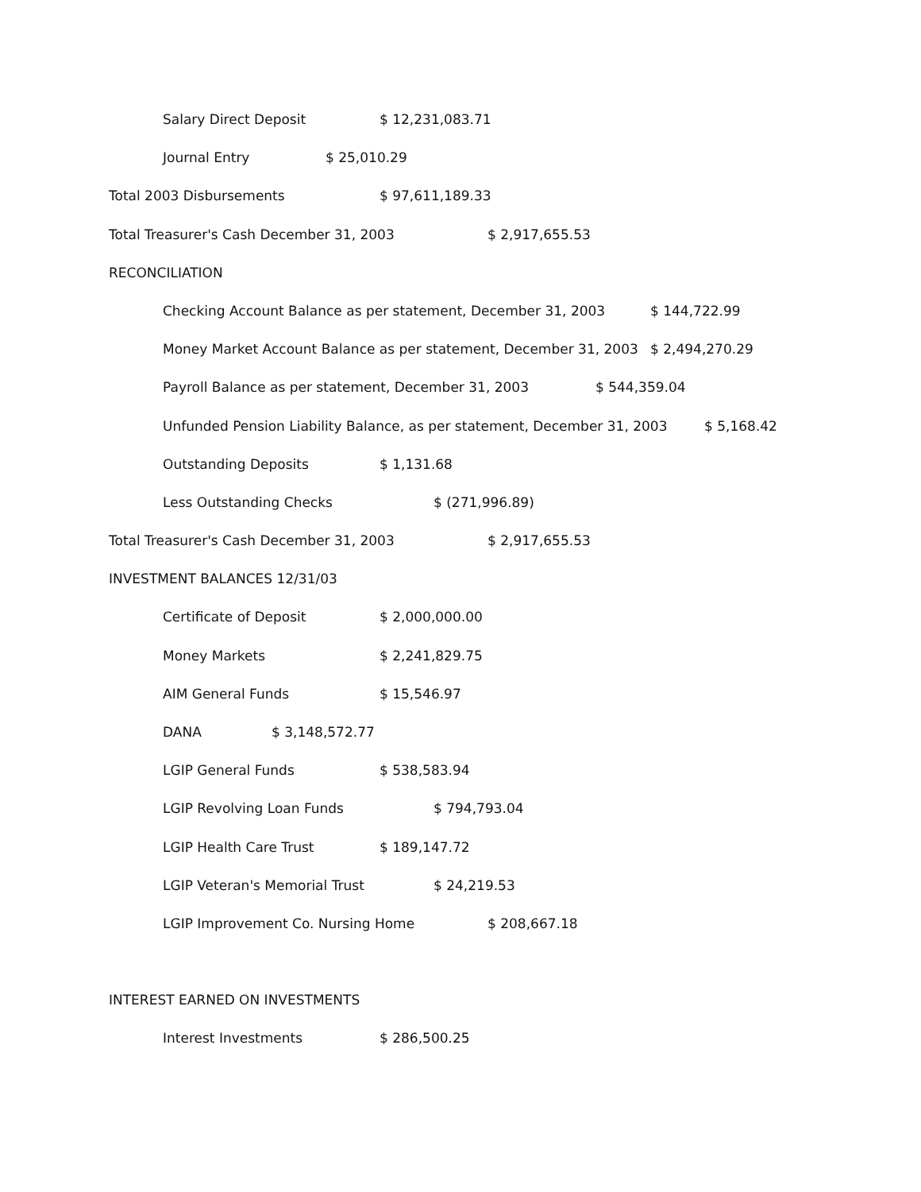Salary Direct Deposit $ 12,231,083.71
Journal Entry $ 25,010.29
Total 2003 Disbursements $ 97,611,189.33
Total Treasurer's Cash December 31, 2003 $ 2,917,655.53
RECONCILIATION
Checking Account Balance as per statement, December 31, 2003 $ 144,722.99
Money Market Account Balance as per statement, December 31, 2003 $ 2,494,270.29
Payroll Balance as per statement, December 31, 2003 $ 544,359.04
Unfunded Pension Liability Balance, as per statement, December 31, 2003 $ 5,168.42
Outstanding Deposits $ 1,131.68
Less Outstanding Checks $ (271,996.89)
Total Treasurer's Cash December 31, 2003 $ 2,917,655.53
INVESTMENT BALANCES 12/31/03
Certificate of Deposit $ 2,000,000.00
Money Markets $ 2,241,829.75
AIM General Funds $ 15,546.97
DANA $ 3,148,572.77
LGIP General Funds $ 538,583.94
LGIP Revolving Loan Funds $ 794,793.04
LGIP Health Care Trust $ 189,147.72
LGIP Veteran's Memorial Trust $ 24,219.53
LGIP Improvement Co. Nursing Home $ 208,667.18
INTEREST EARNED ON INVESTMENTS
Interest Investments $ 286,500.25